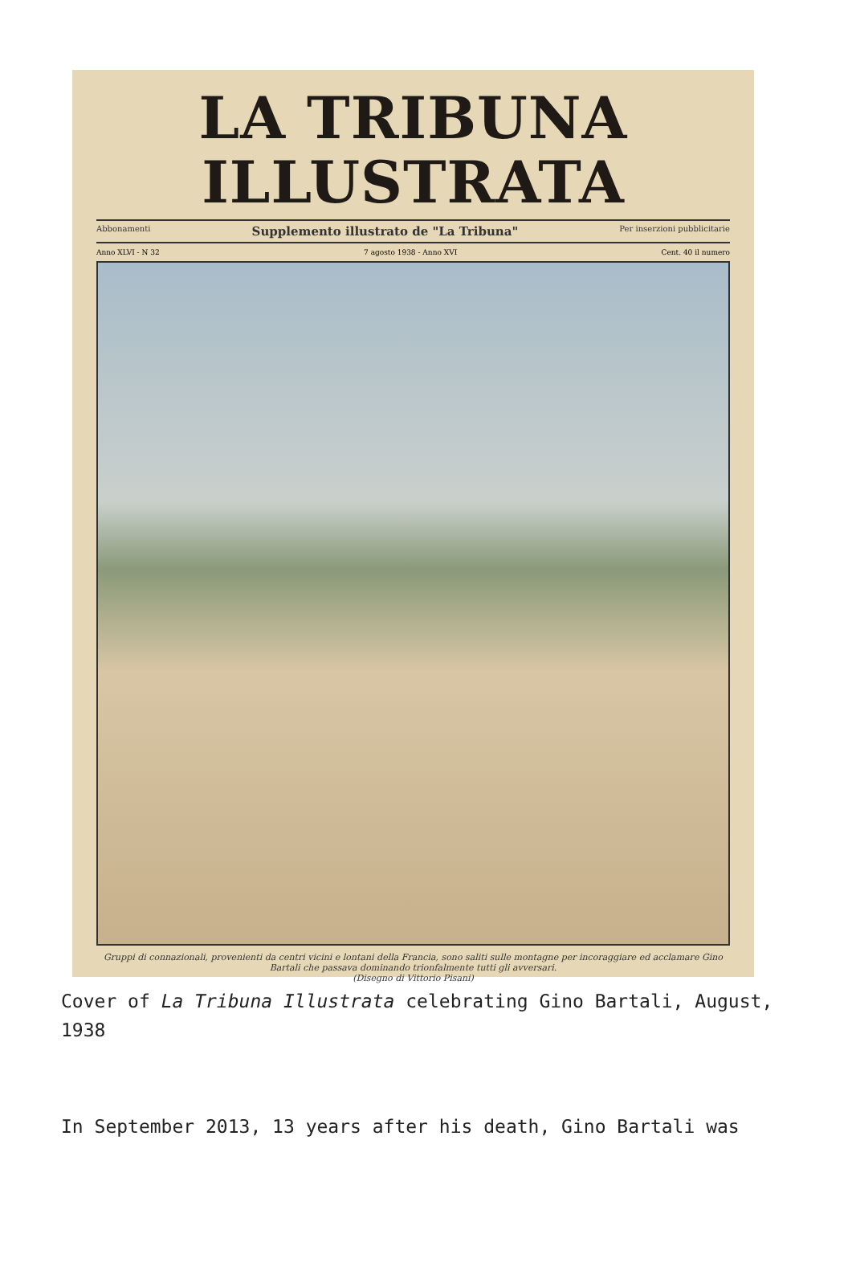LA TRIBUNA ILLUSTRATA
Abbonamenti Supplemento illustrato de "La Tribuna" Per inserzioni pubblicitarie
Anno XLVI - N 32 7 agosto 1938 - Anno XVI Cent. 40 il numero
Gruppi di connazionali, provenienti da centri vicini e lontani della Francia, sono saliti sulle montagne per incoraggiare ed acclamare Gino Bartali che passava dominando trionfalmente tutti gli avversari.
(Disegno di Vittorio Pisani)
Cover of La Tribuna Illustrata celebrating Gino Bartali, August, 1938
In September 2013, 13 years after his death, Gino Bartali was